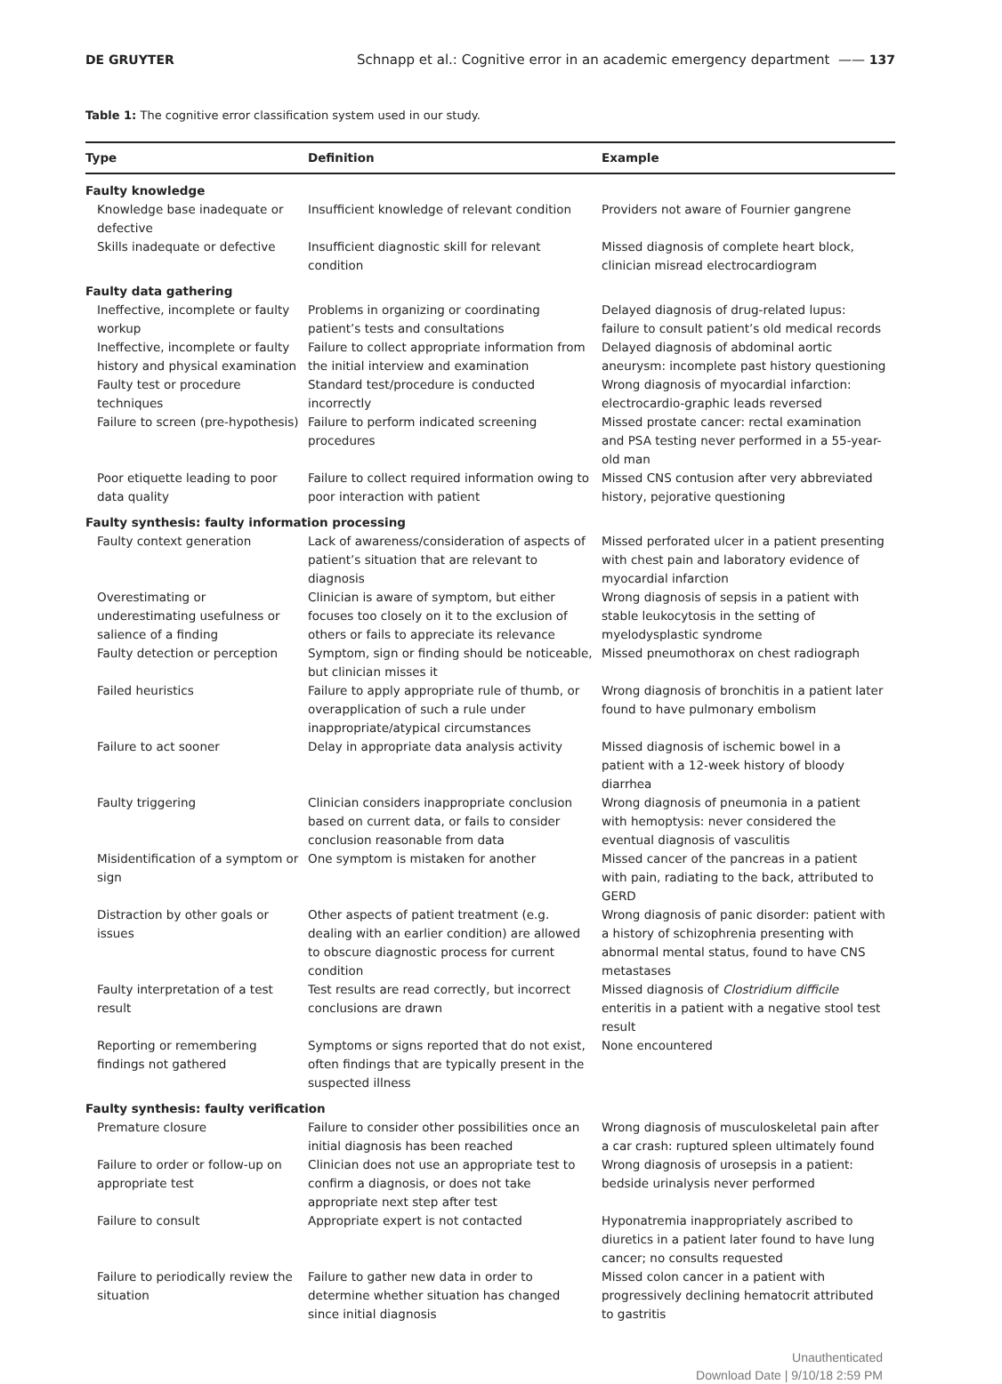DE GRUYTER Schnapp et al.: Cognitive error in an academic emergency department —— 137
Table 1: The cognitive error classification system used in our study.
| Type | Definition | Example |
| --- | --- | --- |
| Faulty knowledge | | |
| Knowledge base inadequate or defective | Insufficient knowledge of relevant condition | Providers not aware of Fournier gangrene |
| Skills inadequate or defective | Insufficient diagnostic skill for relevant condition | Missed diagnosis of complete heart block, clinician misread electrocardiogram |
| Faulty data gathering | | |
| Ineffective, incomplete or faulty workup | Problems in organizing or coordinating patient’s tests and consultations | Delayed diagnosis of drug-related lupus: failure to consult patient’s old medical records |
| Ineffective, incomplete or faulty history and physical examination | Failure to collect appropriate information from the initial interview and examination | Delayed diagnosis of abdominal aortic aneurysm: incomplete past history questioning |
| Faulty test or procedure techniques | Standard test/procedure is conducted incorrectly | Wrong diagnosis of myocardial infarction: electrocardio-graphic leads reversed |
| Failure to screen (pre-hypothesis) | Failure to perform indicated screening procedures | Missed prostate cancer: rectal examination and PSA testing never performed in a 55-year-old man |
| Poor etiquette leading to poor data quality | Failure to collect required information owing to poor interaction with patient | Missed CNS contusion after very abbreviated history, pejorative questioning |
| Faulty synthesis: faulty information processing | | |
| Faulty context generation | Lack of awareness/consideration of aspects of patient’s situation that are relevant to diagnosis | Missed perforated ulcer in a patient presenting with chest pain and laboratory evidence of myocardial infarction |
| Overestimating or underestimating usefulness or salience of a finding | Clinician is aware of symptom, but either focuses too closely on it to the exclusion of others or fails to appreciate its relevance | Wrong diagnosis of sepsis in a patient with stable leukocytosis in the setting of myelodysplastic syndrome |
| Faulty detection or perception | Symptom, sign or finding should be noticeable, but clinician misses it | Missed pneumothorax on chest radiograph |
| Failed heuristics | Failure to apply appropriate rule of thumb, or overapplication of such a rule under inappropriate/atypical circumstances | Wrong diagnosis of bronchitis in a patient later found to have pulmonary embolism |
| Failure to act sooner | Delay in appropriate data analysis activity | Missed diagnosis of ischemic bowel in a patient with a 12-week history of bloody diarrhea |
| Faulty triggering | Clinician considers inappropriate conclusion based on current data, or fails to consider conclusion reasonable from data | Wrong diagnosis of pneumonia in a patient with hemoptysis: never considered the eventual diagnosis of vasculitis |
| Misidentification of a symptom or sign | One symptom is mistaken for another | Missed cancer of the pancreas in a patient with pain, radiating to the back, attributed to GERD |
| Distraction by other goals or issues | Other aspects of patient treatment (e.g. dealing with an earlier condition) are allowed to obscure diagnostic process for current condition | Wrong diagnosis of panic disorder: patient with a history of schizophrenia presenting with abnormal mental status, found to have CNS metastases |
| Faulty interpretation of a test result | Test results are read correctly, but incorrect conclusions are drawn | Missed diagnosis of Clostridium difficile enteritis in a patient with a negative stool test result |
| Reporting or remembering findings not gathered | Symptoms or signs reported that do not exist, often findings that are typically present in the suspected illness | None encountered |
| Faulty synthesis: faulty verification | | |
| Premature closure | Failure to consider other possibilities once an initial diagnosis has been reached | Wrong diagnosis of musculoskeletal pain after a car crash: ruptured spleen ultimately found |
| Failure to order or follow-up on appropriate test | Clinician does not use an appropriate test to confirm a diagnosis, or does not take appropriate next step after test | Wrong diagnosis of urosepsis in a patient: bedside urinalysis never performed |
| Failure to consult | Appropriate expert is not contacted | Hyponatremia inappropriately ascribed to diuretics in a patient later found to have lung cancer; no consults requested |
| Failure to periodically review the situation | Failure to gather new data in order to determine whether situation has changed since initial diagnosis | Missed colon cancer in a patient with progressively declining hematocrit attributed to gastritis |
Unauthenticated
Download Date | 9/10/18 2:59 PM